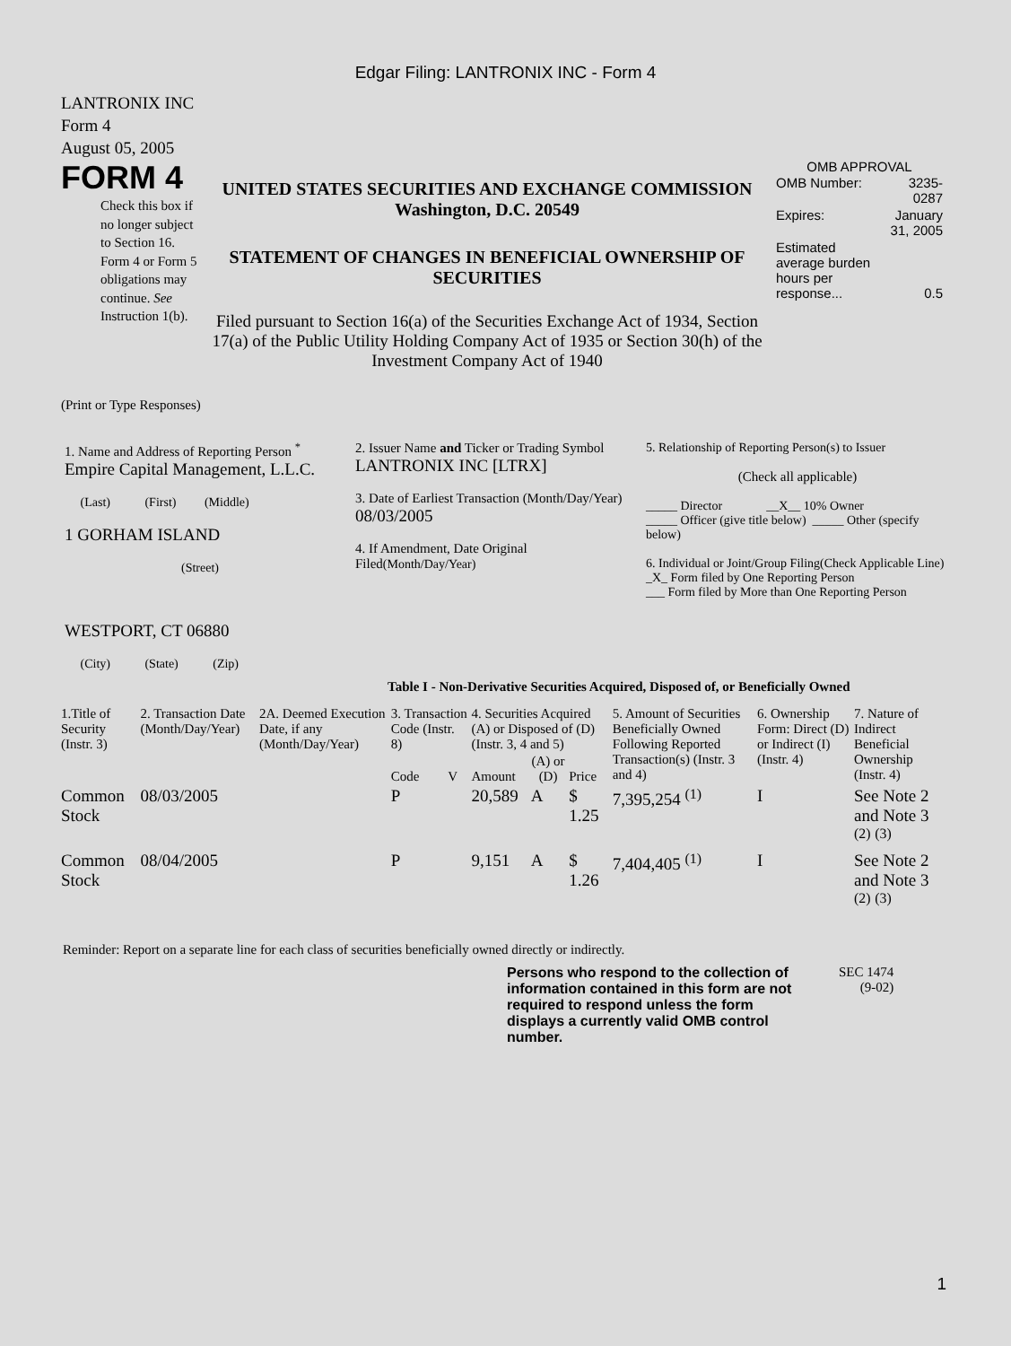Edgar Filing: LANTRONIX INC - Form 4
LANTRONIX INC
Form 4
August 05, 2005
FORM 4
Check this box if no longer subject to Section 16. Form 4 or Form 5 obligations may continue. See Instruction 1(b).
UNITED STATES SECURITIES AND EXCHANGE COMMISSION
Washington, D.C. 20549
STATEMENT OF CHANGES IN BENEFICIAL OWNERSHIP OF SECURITIES
Filed pursuant to Section 16(a) of the Securities Exchange Act of 1934, Section 17(a) of the Public Utility Holding Company Act of 1935 or Section 30(h) of the Investment Company Act of 1940
OMB APPROVAL
| OMB Number: | 3235-0287 |
| Expires: | January 31, 2005 |
| Estimated average burden hours per response... | 0.5 |
(Print or Type Responses)
| 1. Name and Address of Reporting Person <sup>*</sup> Empire Capital Management, L.L.C. (Last) (First) (Middle) 1 GORHAM ISLAND (Street) WESTPORT, CT 06880 (City) (State) (Zip) | 2. Issuer Name and Ticker or Trading Symbol LANTRONIX INC [LTRX] 3. Date of Earliest Transaction (Month/Day/Year) 08/03/2005 4. If Amendment, Date Original Filed (Month/Day/Year) | 5. Relationship of Reporting Person(s) to Issuer (Check all applicable) _____ Director __X__ 10% Owner _____ Officer (give title below) _____ Other (specify below) 6. Individual or Joint/Group Filing(Check Applicable Line) _X_ Form filed by One Reporting Person ___ Form filed by More than One Reporting Person |
Table I - Non-Derivative Securities Acquired, Disposed of, or Beneficially Owned
| 1.Title of Security (Instr. 3) | 2. Transaction Date (Month/Day/Year) | 2A. Deemed Execution Date, if any (Month/Day/Year) | 3. Transaction Code (Instr. 8) | | 4. Securities Acquired (A) or Disposed of (D) (Instr. 3, 4 and 5) | | | 5. Amount of Securities Beneficially Owned Following Reported Transaction(s) (Instr. 3 and 4) | 6. Ownership Form: Direct (D) or Indirect (I) (Instr. 4) | 7. Nature of Indirect Beneficial Ownership (Instr. 4) |
| --- | --- | --- | --- | --- | --- | --- | --- | --- | --- | --- |
| | | | Code | V | Amount | (A) or (D) | Price | | | |
| Common Stock | 08/03/2005 | | P | | 20,589 | A | $ 1.25 | 7,395,254 <sup>(1)</sup> | I | See Note 2 and Note 3 <sup>(2)</sup> <sup>(3)</sup> |
| Common Stock | 08/04/2005 | | P | | 9,151 | A | $ 1.26 | 7,404,405 <sup>(1)</sup> | I | See Note 2 and Note 3 <sup>(2)</sup> <sup>(3)</sup> |
Reminder: Report on a separate line for each class of securities beneficially owned directly or indirectly.
Persons who respond to the collection of information contained in this form are not required to respond unless the form displays a currently valid OMB control number.
SEC 1474
(9-02)
1